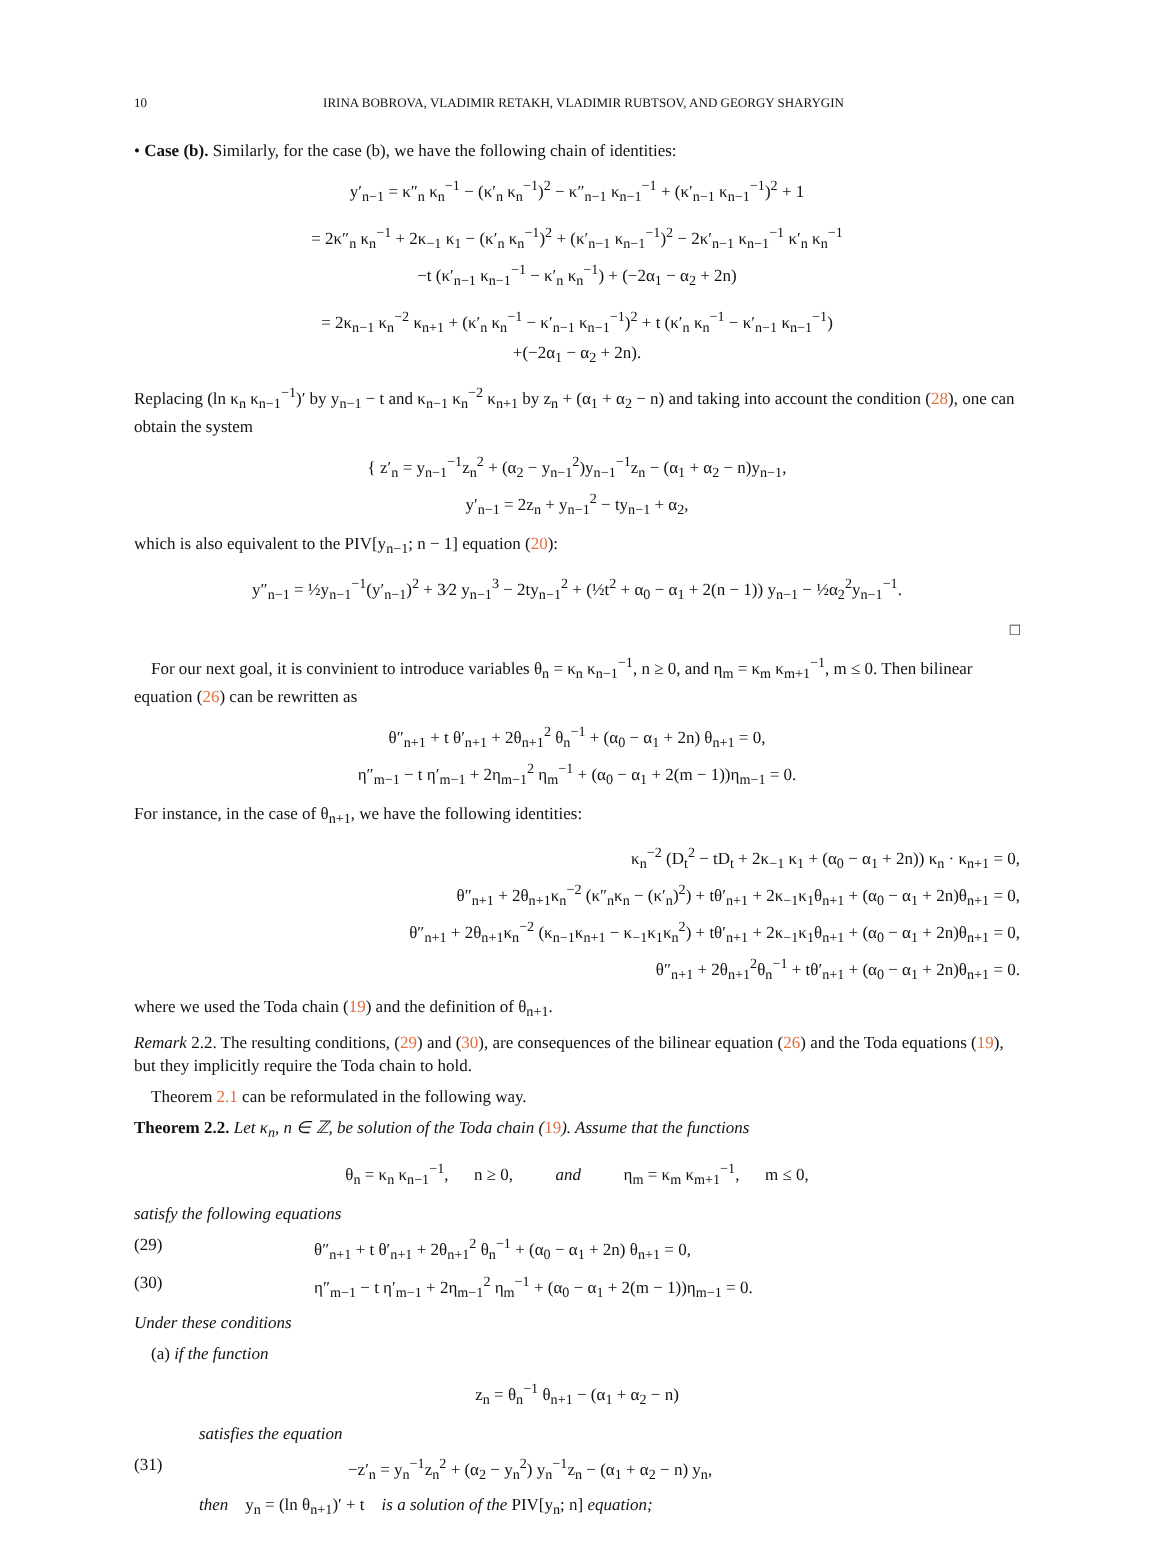10 IRINA BOBROVA, VLADIMIR RETAKH, VLADIMIR RUBTSOV, AND GEORGY SHARYGIN
• Case (b). Similarly, for the case (b), we have the following chain of identities:
y′<sub>n−1</sub> = κ″<sub>n</sub> κ<sub>n</sub><sup>−1</sup> − (κ′<sub>n</sub> κ<sub>n</sub><sup>−1</sup>)<sup>2</sup> − κ″<sub>n−1</sub> κ<sub>n−1</sub><sup>−1</sup> + (κ′<sub>n−1</sub> κ<sub>n−1</sub><sup>−1</sup>)<sup>2</sup> + 1
= 2κ″<sub>n</sub> κ<sub>n</sub><sup>−1</sup> + 2κ<sub>−1</sub> κ<sub>1</sub> − (κ′<sub>n</sub> κ<sub>n</sub><sup>−1</sup>)<sup>2</sup> + (κ′<sub>n−1</sub> κ<sub>n−1</sub><sup>−1</sup>)<sup>2</sup> − 2κ′<sub>n−1</sub> κ<sub>n−1</sub><sup>−1</sup> κ′<sub>n</sub> κ<sub>n</sub><sup>−1</sup>
−t (κ′<sub>n−1</sub> κ<sub>n−1</sub><sup>−1</sup> − κ′<sub>n</sub> κ<sub>n</sub><sup>−1</sup>) + (−2α<sub>1</sub> − α<sub>2</sub> + 2n)
= 2κ<sub>n−1</sub> κ<sub>n</sub><sup>−2</sup> κ<sub>n+1</sub> + (κ′<sub>n</sub> κ<sub>n</sub><sup>−1</sup> − κ′<sub>n−1</sub> κ<sub>n−1</sub><sup>−1</sup>)<sup>2</sup> + t (κ′<sub>n</sub> κ<sub>n</sub><sup>−1</sup> − κ′<sub>n−1</sub> κ<sub>n−1</sub><sup>−1</sup>)
+(−2α<sub>1</sub> − α<sub>2</sub> + 2n).
Replacing (ln κ<sub>n</sub> κ<sub>n−1</sub><sup>−1</sup>)′ by y<sub>n−1</sub> − t and κ<sub>n−1</sub> κ<sub>n</sub><sup>−2</sup> κ<sub>n+1</sub> by z<sub>n</sub> + (α<sub>1</sub> + α<sub>2</sub> − n) and taking into account the condition (28), one can obtain the system
{ z′<sub>n</sub> = y<sub>n−1</sub><sup>−1</sup>z<sub>n</sub><sup>2</sup> + (α<sub>2</sub> − y<sub>n−1</sub><sup>2</sup>)y<sub>n−1</sub><sup>−1</sup>z<sub>n</sub> − (α<sub>1</sub> + α<sub>2</sub> − n)y<sub>n−1</sub>,
y′<sub>n−1</sub> = 2z<sub>n</sub> + y<sub>n−1</sub><sup>2</sup> − ty<sub>n−1</sub> + α<sub>2</sub>,
which is also equivalent to the PIV[y<sub>n−1</sub>; n − 1] equation (20):
y″<sub>n−1</sub> = ½y<sub>n−1</sub><sup>−1</sup>(y′<sub>n−1</sub>)<sup>2</sup> + 3⁄2 y<sub>n−1</sub><sup>3</sup> − 2ty<sub>n−1</sub><sup>2</sup> + (½t<sup>2</sup> + α<sub>0</sub> − α<sub>1</sub> + 2(n − 1)) y<sub>n−1</sub> − ½α<sub>2</sub><sup>2</sup>y<sub>n−1</sub><sup>−1</sup>.
□
For our next goal, it is convinient to introduce variables θ<sub>n</sub> = κ<sub>n</sub> κ<sub>n−1</sub><sup>−1</sup>, n ≥ 0, and η<sub>m</sub> = κ<sub>m</sub> κ<sub>m+1</sub><sup>−1</sup>, m ≤ 0. Then bilinear equation (26) can be rewritten as
θ″<sub>n+1</sub> + t θ′<sub>n+1</sub> + 2θ<sub>n+1</sub><sup>2</sup> θ<sub>n</sub><sup>−1</sup> + (α<sub>0</sub> − α<sub>1</sub> + 2n) θ<sub>n+1</sub> = 0,
η″<sub>m−1</sub> − t η′<sub>m−1</sub> + 2η<sub>m−1</sub><sup>2</sup> η<sub>m</sub><sup>−1</sup> + (α<sub>0</sub> − α<sub>1</sub> + 2(m − 1))η<sub>m−1</sub> = 0.
For instance, in the case of θ<sub>n+1</sub>, we have the following identities:
κ<sub>n</sub><sup>−2</sup> (D<sub>t</sub><sup>2</sup> − tD<sub>t</sub> + 2κ<sub>−1</sub> κ<sub>1</sub> + (α<sub>0</sub> − α<sub>1</sub> + 2n)) κ<sub>n</sub> · κ<sub>n+1</sub> = 0,
θ″<sub>n+1</sub> + 2θ<sub>n+1</sub>κ<sub>n</sub><sup>−2</sup> (κ″<sub>n</sub>κ<sub>n</sub> − (κ′<sub>n</sub>)<sup>2</sup>) + tθ′<sub>n+1</sub> + 2κ<sub>−1</sub>κ<sub>1</sub>θ<sub>n+1</sub> + (α<sub>0</sub> − α<sub>1</sub> + 2n)θ<sub>n+1</sub> = 0,
θ″<sub>n+1</sub> + 2θ<sub>n+1</sub>κ<sub>n</sub><sup>−2</sup> (κ<sub>n−1</sub>κ<sub>n+1</sub> − κ<sub>−1</sub>κ<sub>1</sub>κ<sub>n</sub><sup>2</sup>) + tθ′<sub>n+1</sub> + 2κ<sub>−1</sub>κ<sub>1</sub>θ<sub>n+1</sub> + (α<sub>0</sub> − α<sub>1</sub> + 2n)θ<sub>n+1</sub> = 0,
θ″<sub>n+1</sub> + 2θ<sub>n+1</sub><sup>2</sup>θ<sub>n</sub><sup>−1</sup> + tθ′<sub>n+1</sub> + (α<sub>0</sub> − α<sub>1</sub> + 2n)θ<sub>n+1</sub> = 0.
where we used the Toda chain (19) and the definition of θ<sub>n+1</sub>.
Remark 2.2. The resulting conditions, (29) and (30), are consequences of the bilinear equation (26) and the Toda equations (19), but they implicitly require the Toda chain to hold.
Theorem 2.1 can be reformulated in the following way.
Theorem 2.2. Let κ<sub>n</sub>, n ∈ ℤ, be solution of the Toda chain (19). Assume that the functions
θ<sub>n</sub> = κ<sub>n</sub> κ<sub>n−1</sub><sup>−1</sup>, n ≥ 0, and η<sub>m</sub> = κ<sub>m</sub> κ<sub>m+1</sub><sup>−1</sup>, m ≤ 0,
satisfy the following equations
(29) θ″<sub>n+1</sub> + t θ′<sub>n+1</sub> + 2θ<sub>n+1</sub><sup>2</sup> θ<sub>n</sub><sup>−1</sup> + (α<sub>0</sub> − α<sub>1</sub> + 2n) θ<sub>n+1</sub> = 0,
(30) η″<sub>m−1</sub> − t η′<sub>m−1</sub> + 2η<sub>m−1</sub><sup>2</sup> η<sub>m</sub><sup>−1</sup> + (α<sub>0</sub> − α<sub>1</sub> + 2(m − 1))η<sub>m−1</sub> = 0.
Under these conditions
(a) if the function
z<sub>n</sub> = θ<sub>n</sub><sup>−1</sup> θ<sub>n+1</sub> − (α<sub>1</sub> + α<sub>2</sub> − n)
satisfies the equation
(31) −z′<sub>n</sub> = y<sub>n</sub><sup>−1</sup>z<sub>n</sub><sup>2</sup> + (α<sub>2</sub> − y<sub>n</sub><sup>2</sup>) y<sub>n</sub><sup>−1</sup>z<sub>n</sub> − (α<sub>1</sub> + α<sub>2</sub> − n) y<sub>n</sub>,
then y<sub>n</sub> = (ln θ<sub>n+1</sub>)′ + t is a solution of the PIV[y<sub>n</sub>; n] equation;